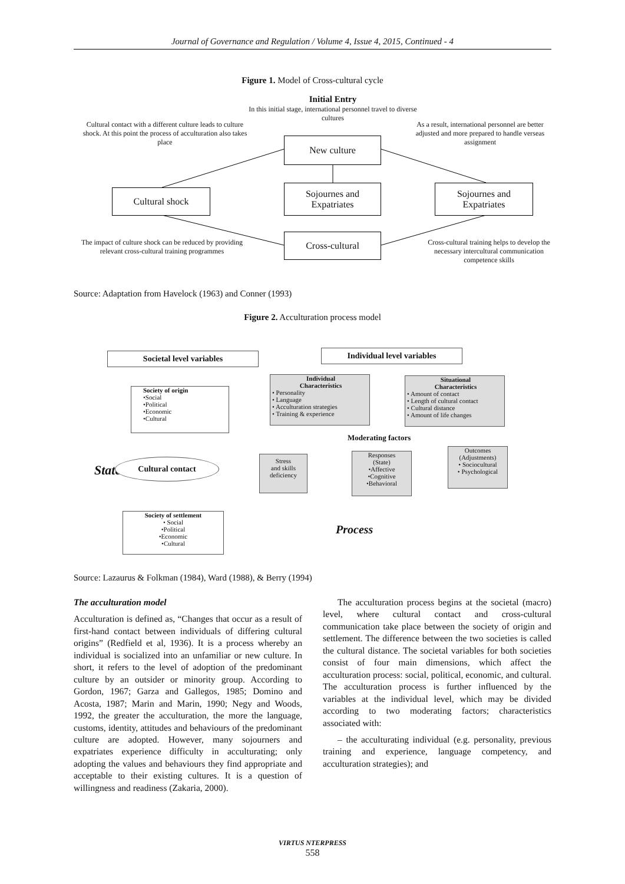Journal of Governance and Regulation / Volume 4, Issue 4, 2015, Continued - 4
Figure 1. Model of Cross-cultural cycle
Initial Entry
In this initial stage, international personnel travel to diverse cultures
Cultural contact with a different culture leads to culture shock. At this point the process of acculturation also takes place
As a result, international personnel are better adjusted and more prepared to handle verseas assignment
New culture
Cultural shock
Sojournes and
Expatriates
Sojournes and
Expatriates
Cross-cultural
The impact of culture shock can be reduced by providing relevant cross-cultural training programmes
Cross-cultural training helps to develop the necessary intercultural communication competence skills
Source: Adaptation from Havelock (1963) and Conner (1993)
Figure 2. Acculturation process model
Societal level variables Individual level variables
Society of origin
•Social
•Political
•Economic
•Cultural
Individual
Characteristics• Personality
• Language
• Acculturation strategies
• Training & experience
Situational
Characteristics• Amount of contact
• Length of cultural contact
• Cultural distance
• Amount of life changes
Moderating factors
State
Cultural contact
Stress
and skills
deficiency
Responses
(State)
•Affective
•Cognitive
•Behavioral
Outcomes
(Adjustments)
• Sociocultural
• Psychological
Society of settlement
• Social
•Political
•Economic
•Cultural
Process
Source: Lazaurus & Folkman (1984), Ward (1988), & Berry (1994)
The acculturation model
Acculturation is defined as, “Changes that occur as a result of first-hand contact between individuals of differing cultural origins” (Redfield et al, 1936). It is a process whereby an individual is socialized into an unfamiliar or new culture. In short, it refers to the level of adoption of the predominant culture by an outsider or minority group. According to Gordon, 1967; Garza and Gallegos, 1985; Domino and Acosta, 1987; Marin and Marin, 1990; Negy and Woods, 1992, the greater the acculturation, the more the language, customs, identity, attitudes and behaviours of the predominant culture are adopted. However, many sojourners and expatriates experience difficulty in acculturating; only adopting the values and behaviours they find appropriate and acceptable to their existing cultures. It is a question of willingness and readiness (Zakaria, 2000).
The acculturation process begins at the societal (macro) level, where cultural contact and cross-cultural communication take place between the society of origin and settlement. The difference between the two societies is called the cultural distance. The societal variables for both societies consist of four main dimensions, which affect the acculturation process: social, political, economic, and cultural. The acculturation process is further influenced by the variables at the individual level, which may be divided according to two moderating factors; characteristics associated with:
– the acculturating individual (e.g. personality, previous training and experience, language competency, and acculturation strategies); and
VIRTUS NTERPRESS
558